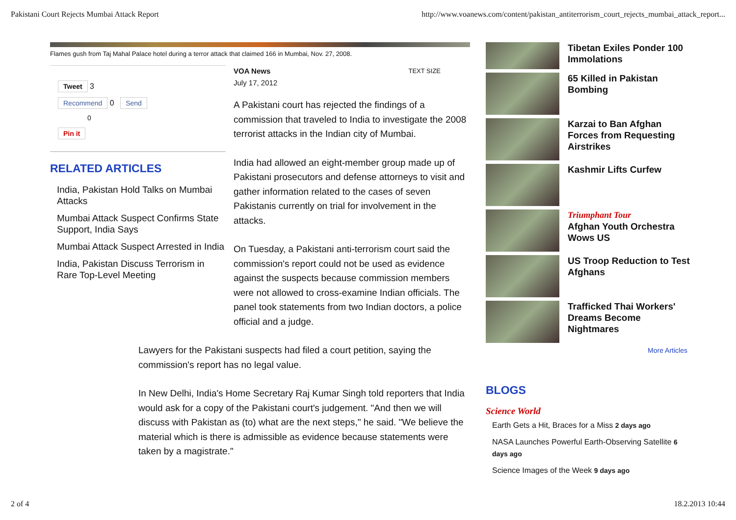Pakistani Court Rejects Mumbai Attack Report http://www.voanews.com/content/pakistan_antiterrorism_court_rejects_mumbai_attack_report...
Flames gush from Taj Mahal Palace hotel during a terror attack that claimed 166 in Mumbai, Nov. 27, 2008.
Tweet 3
Recommend 0 Send
0
Pin it
RELATED ARTICLES
India, Pakistan Hold Talks on Mumbai Attacks
Mumbai Attack Suspect Confirms State Support, India Says
Mumbai Attack Suspect Arrested in India
India, Pakistan Discuss Terrorism in Rare Top-Level Meeting
VOA News
July 17, 2012 TEXT SIZE
A Pakistani court has rejected the findings of a commission that traveled to India to investigate the 2008 terrorist attacks in the Indian city of Mumbai.
India had allowed an eight-member group made up of Pakistani prosecutors and defense attorneys to visit and gather information related to the cases of seven Pakistanis currently on trial for involvement in the attacks.
On Tuesday, a Pakistani anti-terrorism court said the commission's report could not be used as evidence against the suspects because commission members were not allowed to cross-examine Indian officials. The panel took statements from two Indian doctors, a police official and a judge.
Lawyers for the Pakistani suspects had filed a court petition, saying the commission's report has no legal value.
In New Delhi, India's Home Secretary Raj Kumar Singh told reporters that India would ask for a copy of the Pakistani court's judgement. "And then we will discuss with Pakistan as (to) what are the next steps," he said. "We believe the material which is there is admissible as evidence because statements were taken by a magistrate."
Tibetan Exiles Ponder 100 Immolations
65 Killed in Pakistan Bombing
Karzai to Ban Afghan Forces from Requesting Airstrikes
Kashmir Lifts Curfew
Triumphant Tour
Afghan Youth Orchestra Wows US
US Troop Reduction to Test Afghans
Trafficked Thai Workers' Dreams Become Nightmares
More Articles
BLOGS
Science World
Earth Gets a Hit, Braces for a Miss 2 days ago
NASA Launches Powerful Earth-Observing Satellite 6 days ago
Science Images of the Week 9 days ago
2 of 4 18.2.2013 10:44